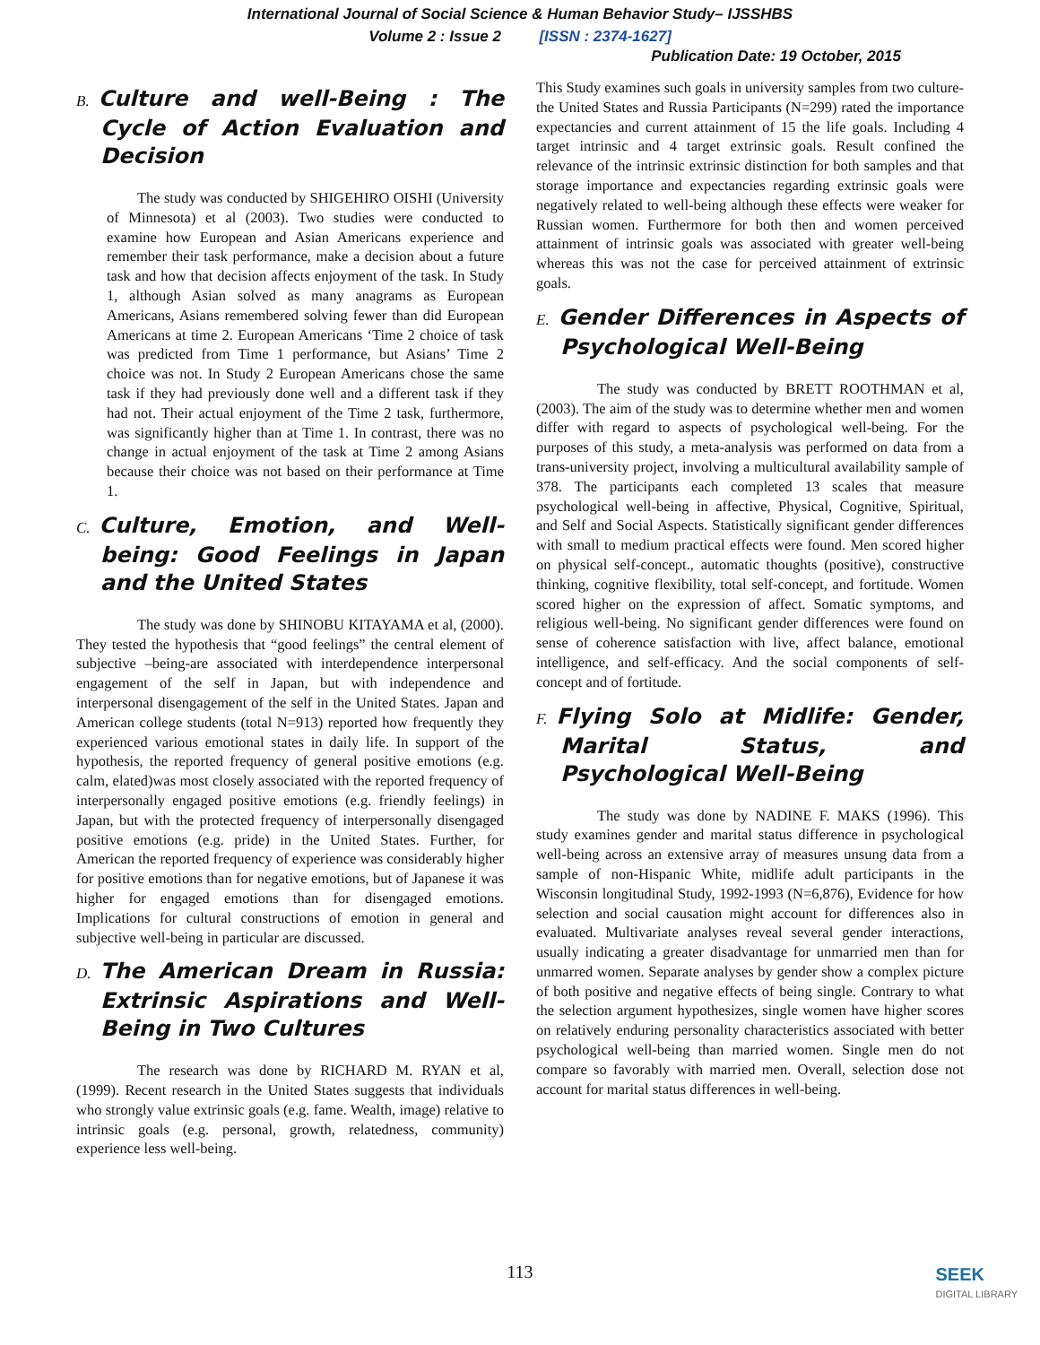International Journal of Social Science & Human Behavior Study– IJSSHBS
Volume 2 : Issue 2 [ISSN : 2374-1627]
Publication Date: 19 October, 2015
B. Culture and well-Being : The Cycle of Action Evaluation and Decision
The study was conducted by SHIGEHIRO OISHI (University of Minnesota) et al (2003). Two studies were conducted to examine how European and Asian Americans experience and remember their task performance, make a decision about a future task and how that decision affects enjoyment of the task. In Study 1, although Asian solved as many anagrams as European Americans, Asians remembered solving fewer than did European Americans at time 2. European Americans ‘Time 2 choice of task was predicted from Time 1 performance, but Asians’ Time 2 choice was not. In Study 2 European Americans chose the same task if they had previously done well and a different task if they had not. Their actual enjoyment of the Time 2 task, furthermore, was significantly higher than at Time 1. In contrast, there was no change in actual enjoyment of the task at Time 2 among Asians because their choice was not based on their performance at Time 1.
C. Culture, Emotion, and Well-being: Good Feelings in Japan and the United States
The study was done by SHINOBU KITAYAMA et al, (2000). They tested the hypothesis that “good feelings” the central element of subjective –being-are associated with interdependence interpersonal engagement of the self in Japan, but with independence and interpersonal disengagement of the self in the United States. Japan and American college students (total N=913) reported how frequently they experienced various emotional states in daily life. In support of the hypothesis, the reported frequency of general positive emotions (e.g. calm, elated)was most closely associated with the reported frequency of interpersonally engaged positive emotions (e.g. friendly feelings) in Japan, but with the protected frequency of interpersonally disengaged positive emotions (e.g. pride) in the United States. Further, for American the reported frequency of experience was considerably higher for positive emotions than for negative emotions, but of Japanese it was higher for engaged emotions than for disengaged emotions. Implications for cultural constructions of emotion in general and subjective well-being in particular are discussed.
D. The American Dream in Russia: Extrinsic Aspirations and Well-Being in Two Cultures
The research was done by RICHARD M. RYAN et al, (1999). Recent research in the United States suggests that individuals who strongly value extrinsic goals (e.g. fame. Wealth, image) relative to intrinsic goals (e.g. personal, growth, relatedness, community) experience less well-being.
This Study examines such goals in university samples from two culture-the United States and Russia Participants (N=299) rated the importance expectancies and current attainment of 15 the life goals. Including 4 target intrinsic and 4 target extrinsic goals. Result confined the relevance of the intrinsic extrinsic distinction for both samples and that storage importance and expectancies regarding extrinsic goals were negatively related to well-being although these effects were weaker for Russian women. Furthermore for both then and women perceived attainment of intrinsic goals was associated with greater well-being whereas this was not the case for perceived attainment of extrinsic goals.
E. Gender Differences in Aspects of Psychological Well-Being
The study was conducted by BRETT ROOTHMAN et al, (2003). The aim of the study was to determine whether men and women differ with regard to aspects of psychological well-being. For the purposes of this study, a meta-analysis was performed on data from a trans-university project, involving a multicultural availability sample of 378. The participants each completed 13 scales that measure psychological well-being in affective, Physical, Cognitive, Spiritual, and Self and Social Aspects. Statistically significant gender differences with small to medium practical effects were found. Men scored higher on physical self-concept., automatic thoughts (positive), constructive thinking, cognitive flexibility, total self-concept, and fortitude. Women scored higher on the expression of affect. Somatic symptoms, and religious well-being. No significant gender differences were found on sense of coherence satisfaction with live, affect balance, emotional intelligence, and self-efficacy. And the social components of self-concept and of fortitude.
F. Flying Solo at Midlife: Gender, Marital Status, and Psychological Well-Being
The study was done by NADINE F. MAKS (1996). This study examines gender and marital status difference in psychological well-being across an extensive array of measures unsung data from a sample of non-Hispanic White, midlife adult participants in the Wisconsin longitudinal Study, 1992-1993 (N=6,876), Evidence for how selection and social causation might account for differences also in evaluated. Multivariate analyses reveal several gender interactions, usually indicating a greater disadvantage for unmarried men than for unmarred women. Separate analyses by gender show a complex picture of both positive and negative effects of being single. Contrary to what the selection argument hypothesizes, single women have higher scores on relatively enduring personality characteristics associated with better psychological well-being than married women. Single men do not compare so favorably with married men. Overall, selection dose not account for marital status differences in well-being.
113
SEEK
DIGITAL LIBRARY